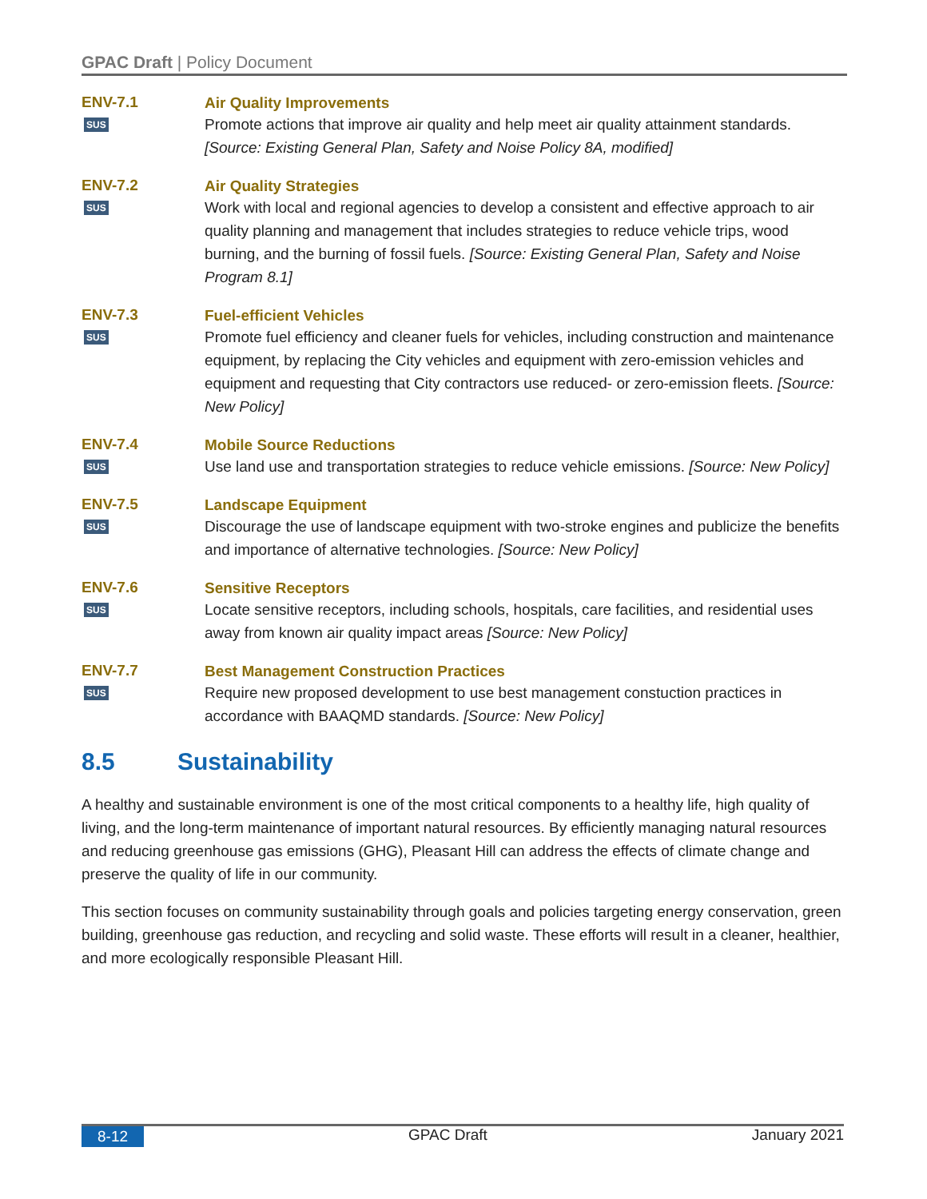GPAC Draft | Policy Document
ENV-7.1
SUS
Air Quality Improvements
Promote actions that improve air quality and help meet air quality attainment standards. [Source: Existing General Plan, Safety and Noise Policy 8A, modified]
ENV-7.2
SUS
Air Quality Strategies
Work with local and regional agencies to develop a consistent and effective approach to air quality planning and management that includes strategies to reduce vehicle trips, wood burning, and the burning of fossil fuels. [Source: Existing General Plan, Safety and Noise Program 8.1]
ENV-7.3
SUS
Fuel-efficient Vehicles
Promote fuel efficiency and cleaner fuels for vehicles, including construction and maintenance equipment, by replacing the City vehicles and equipment with zero-emission vehicles and equipment and requesting that City contractors use reduced- or zero-emission fleets. [Source: New Policy]
ENV-7.4
SUS
Mobile Source Reductions
Use land use and transportation strategies to reduce vehicle emissions. [Source: New Policy]
ENV-7.5
SUS
Landscape Equipment
Discourage the use of landscape equipment with two-stroke engines and publicize the benefits and importance of alternative technologies. [Source: New Policy]
ENV-7.6
SUS
Sensitive Receptors
Locate sensitive receptors, including schools, hospitals, care facilities, and residential uses away from known air quality impact areas [Source: New Policy]
ENV-7.7
SUS
Best Management Construction Practices
Require new proposed development to use best management constuction practices in accordance with BAAQMD standards. [Source: New Policy]
8.5 Sustainability
A healthy and sustainable environment is one of the most critical components to a healthy life, high quality of living, and the long-term maintenance of important natural resources. By efficiently managing natural resources and reducing greenhouse gas emissions (GHG), Pleasant Hill can address the effects of climate change and preserve the quality of life in our community.
This section focuses on community sustainability through goals and policies targeting energy conservation, green building, greenhouse gas reduction, and recycling and solid waste. These efforts will result in a cleaner, healthier, and more ecologically responsible Pleasant Hill.
8-12 GPAC Draft January 2021